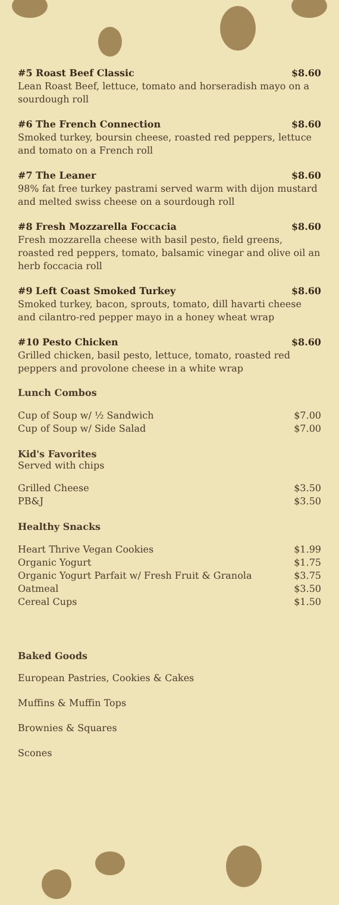#5 Roast Beef Classic $8.60
Lean Roast Beef, lettuce, tomato and horseradish mayo on a sourdough roll
#6 The French Connection $8.60
Smoked turkey, boursin cheese, roasted red peppers, lettuce and tomato on a French roll
#7 The Leaner $8.60
98% fat free turkey pastrami served warm with dijon mustard and melted swiss cheese on a sourdough roll
#8 Fresh Mozzarella Foccacia $8.60
Fresh mozzarella cheese with basil pesto, field greens, roasted red peppers, tomato, balsamic vinegar and olive oil an herb foccacia roll
#9 Left Coast Smoked Turkey $8.60
Smoked turkey, bacon, sprouts, tomato, dill havarti cheese and cilantro-red pepper mayo in a honey wheat wrap
#10 Pesto Chicken $8.60
Grilled chicken, basil pesto, lettuce, tomato, roasted red peppers and provolone cheese in a white wrap
Lunch Combos
Cup of Soup w/ ½ Sandwich $7.00
Cup of Soup w/ Side Salad $7.00
Kid's Favorites
Served with chips
Grilled Cheese $3.50
PB&J $3.50
Healthy Snacks
Heart Thrive Vegan Cookies $1.99
Organic Yogurt $1.75
Organic Yogurt Parfait w/ Fresh Fruit & Granola $3.75
Oatmeal $3.50
Cereal Cups $1.50
Baked Goods
European Pastries, Cookies & Cakes
Muffins & Muffin Tops
Brownies & Squares
Scones